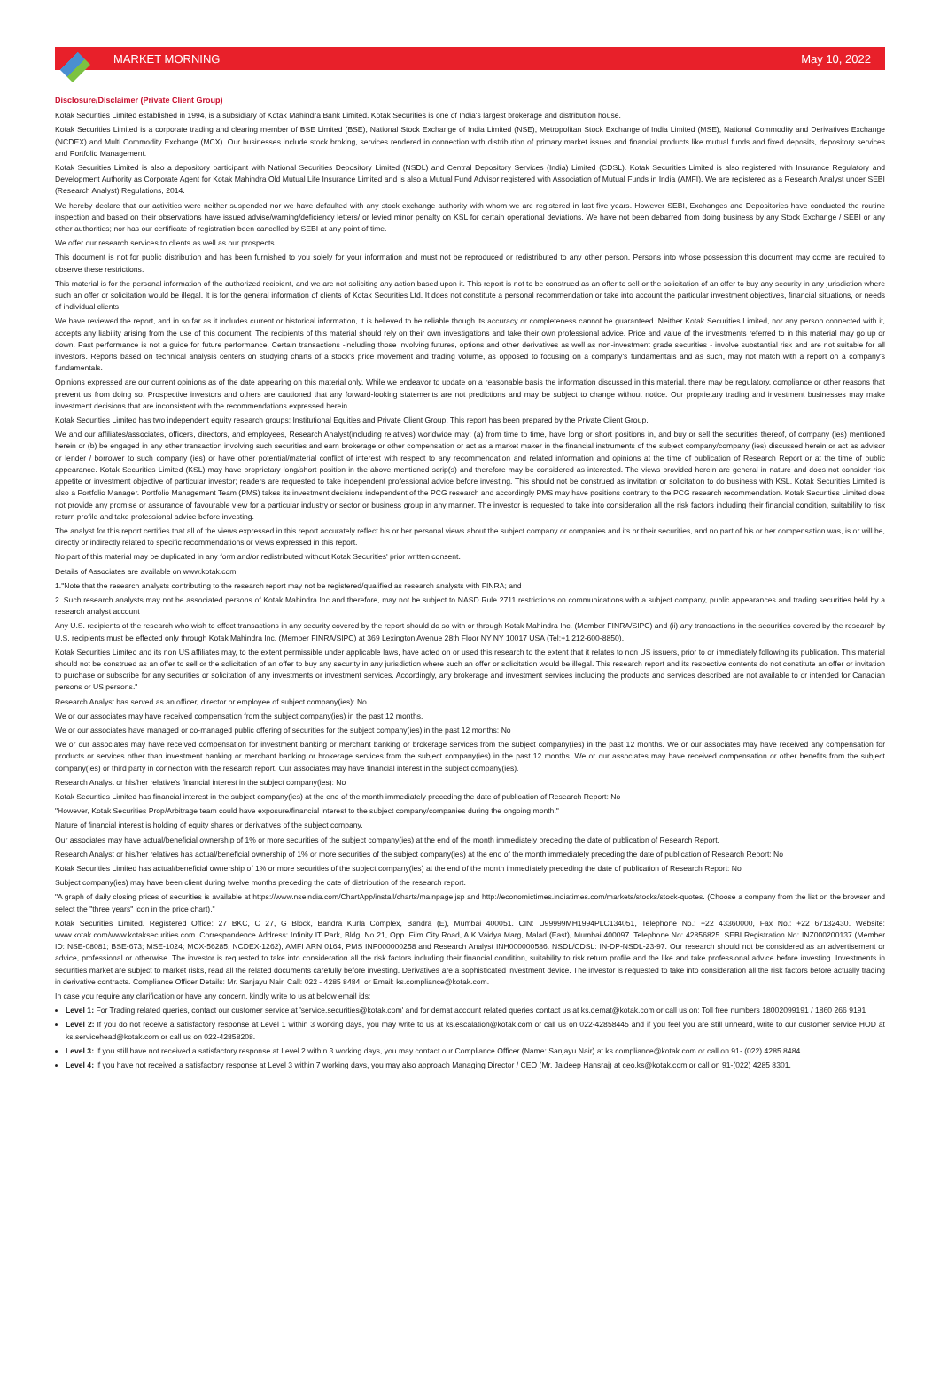MARKET MORNING May 10, 2022
Disclosure/Disclaimer (Private Client Group)
Kotak Securities Limited established in 1994, is a subsidiary of Kotak Mahindra Bank Limited. Kotak Securities is one of India's largest brokerage and distribution house.
Kotak Securities Limited is a corporate trading and clearing member of BSE Limited (BSE), National Stock Exchange of India Limited (NSE), Metropolitan Stock Exchange of India Limited (MSE), National Commodity and Derivatives Exchange (NCDEX) and Multi Commodity Exchange (MCX). Our businesses include stock broking, services rendered in connection with distribution of primary market issues and financial products like mutual funds and fixed deposits, depository services and Portfolio Management.
Kotak Securities Limited is also a depository participant with National Securities Depository Limited (NSDL) and Central Depository Services (India) Limited (CDSL). Kotak Securities Limited is also registered with Insurance Regulatory and Development Authority as Corporate Agent for Kotak Mahindra Old Mutual Life Insurance Limited and is also a Mutual Fund Advisor registered with Association of Mutual Funds in India (AMFI). We are registered as a Research Analyst under SEBI (Research Analyst) Regulations, 2014.
We hereby declare that our activities were neither suspended nor we have defaulted with any stock exchange authority with whom we are registered in last five years. However SEBI, Exchanges and Depositories have conducted the routine inspection and based on their observations have issued advise/warning/deficiency letters/ or levied minor penalty on KSL for certain operational deviations. We have not been debarred from doing business by any Stock Exchange / SEBI or any other authorities; nor has our certificate of registration been cancelled by SEBI at any point of time.
We offer our research services to clients as well as our prospects.
This document is not for public distribution and has been furnished to you solely for your information and must not be reproduced or redistributed to any other person. Persons into whose possession this document may come are required to observe these restrictions.
This material is for the personal information of the authorized recipient, and we are not soliciting any action based upon it. This report is not to be construed as an offer to sell or the solicitation of an offer to buy any security in any jurisdiction where such an offer or solicitation would be illegal. It is for the general information of clients of Kotak Securities Ltd. It does not constitute a personal recommendation or take into account the particular investment objectives, financial situations, or needs of individual clients.
We have reviewed the report, and in so far as it includes current or historical information, it is believed to be reliable though its accuracy or completeness cannot be guaranteed. Neither Kotak Securities Limited, nor any person connected with it, accepts any liability arising from the use of this document. The recipients of this material should rely on their own investigations and take their own professional advice. Price and value of the investments referred to in this material may go up or down. Past performance is not a guide for future performance. Certain transactions -including those involving futures, options and other derivatives as well as non-investment grade securities - involve substantial risk and are not suitable for all investors. Reports based on technical analysis centers on studying charts of a stock's price movement and trading volume, as opposed to focusing on a company's fundamentals and as such, may not match with a report on a company's fundamentals.
Opinions expressed are our current opinions as of the date appearing on this material only. While we endeavor to update on a reasonable basis the information discussed in this material, there may be regulatory, compliance or other reasons that prevent us from doing so. Prospective investors and others are cautioned that any forward-looking statements are not predictions and may be subject to change without notice. Our proprietary trading and investment businesses may make investment decisions that are inconsistent with the recommendations expressed herein.
Kotak Securities Limited has two independent equity research groups: Institutional Equities and Private Client Group. This report has been prepared by the Private Client Group.
We and our affiliates/associates, officers, directors, and employees, Research Analyst(including relatives) worldwide may: (a) from time to time, have long or short positions in, and buy or sell the securities thereof, of company (ies) mentioned herein or (b) be engaged in any other transaction involving such securities and earn brokerage or other compensation or act as a market maker in the financial instruments of the subject company/company (ies) discussed herein or act as advisor or lender / borrower to such company (ies) or have other potential/material conflict of interest with respect to any recommendation and related information and opinions at the time of publication of Research Report or at the time of public appearance. Kotak Securities Limited (KSL) may have proprietary long/short position in the above mentioned scrip(s) and therefore may be considered as interested. The views provided herein are general in nature and does not consider risk appetite or investment objective of particular investor; readers are requested to take independent professional advice before investing. This should not be construed as invitation or solicitation to do business with KSL. Kotak Securities Limited is also a Portfolio Manager. Portfolio Management Team (PMS) takes its investment decisions independent of the PCG research and accordingly PMS may have positions contrary to the PCG research recommendation. Kotak Securities Limited does not provide any promise or assurance of favourable view for a particular industry or sector or business group in any manner. The investor is requested to take into consideration all the risk factors including their financial condition, suitability to risk return profile and take professional advice before investing.
The analyst for this report certifies that all of the views expressed in this report accurately reflect his or her personal views about the subject company or companies and its or their securities, and no part of his or her compensation was, is or will be, directly or indirectly related to specific recommendations or views expressed in this report.
No part of this material may be duplicated in any form and/or redistributed without Kotak Securities' prior written consent.
Details of Associates are available on www.kotak.com
1."Note that the research analysts contributing to the research report may not be registered/qualified as research analysts with FINRA; and
2. Such research analysts may not be associated persons of Kotak Mahindra Inc and therefore, may not be subject to NASD Rule 2711 restrictions on communications with a subject company, public appearances and trading securities held by a research analyst account
Any U.S. recipients of the research who wish to effect transactions in any security covered by the report should do so with or through Kotak Mahindra Inc. (Member FINRA/SIPC) and (ii) any transactions in the securities covered by the research by U.S. recipients must be effected only through Kotak Mahindra Inc. (Member FINRA/SIPC) at 369 Lexington Avenue 28th Floor NY NY 10017 USA (Tel:+1 212-600-8850).
Kotak Securities Limited and its non US affiliates may, to the extent permissible under applicable laws, have acted on or used this research to the extent that it relates to non US issuers, prior to or immediately following its publication. This material should not be construed as an offer to sell or the solicitation of an offer to buy any security in any jurisdiction where such an offer or solicitation would be illegal. This research report and its respective contents do not constitute an offer or invitation to purchase or subscribe for any securities or solicitation of any investments or investment services. Accordingly, any brokerage and investment services including the products and services described are not available to or intended for Canadian persons or US persons."
Research Analyst has served as an officer, director or employee of subject company(ies): No
We or our associates may have received compensation from the subject company(ies) in the past 12 months.
We or our associates have managed or co-managed public offering of securities for the subject company(ies) in the past 12 months: No
We or our associates may have received compensation for investment banking or merchant banking or brokerage services from the subject company(ies) in the past 12 months. We or our associates may have received any compensation for products or services other than investment banking or merchant banking or brokerage services from the subject company(ies) in the past 12 months. We or our associates may have received compensation or other benefits from the subject company(ies) or third party in connection with the research report. Our associates may have financial interest in the subject company(ies).
Research Analyst or his/her relative's financial interest in the subject company(ies): No
Kotak Securities Limited has financial interest in the subject company(ies) at the end of the month immediately preceding the date of publication of Research Report: No
"However, Kotak Securities Prop/Arbitrage team could have exposure/financial interest to the subject company/companies during the ongoing month."
Nature of financial interest is holding of equity shares or derivatives of the subject company.
Our associates may have actual/beneficial ownership of 1% or more securities of the subject company(ies) at the end of the month immediately preceding the date of publication of Research Report.
Research Analyst or his/her relatives has actual/beneficial ownership of 1% or more securities of the subject company(ies) at the end of the month immediately preceding the date of publication of Research Report: No
Kotak Securities Limited has actual/beneficial ownership of 1% or more securities of the subject company(ies) at the end of the month immediately preceding the date of publication of Research Report: No
Subject company(ies) may have been client during twelve months preceding the date of distribution of the research report.
"A graph of daily closing prices of securities is available at https://www.nseindia.com/ChartApp/install/charts/mainpage.jsp and http://economictimes.indiatimes.com/markets/stocks/stock-quotes. (Choose a company from the list on the browser and select the "three years" icon in the price chart)."
Kotak Securities Limited. Registered Office: 27 BKC, C 27, G Block, Bandra Kurla Complex, Bandra (E), Mumbai 400051. CIN: U99999MH1994PLC134051, Telephone No.: +22 43360000, Fax No.: +22 67132430. Website: www.kotak.com/www.kotaksecurities.com. Correspondence Address: Infinity IT Park, Bldg. No 21, Opp. Film City Road, A K Vaidya Marg, Malad (East), Mumbai 400097. Telephone No: 42856825. SEBI Registration No: INZ000200137 (Member ID: NSE-08081; BSE-673; MSE-1024; MCX-56285; NCDEX-1262), AMFI ARN 0164, PMS INP000000258 and Research Analyst INH000000586. NSDL/CDSL: IN-DP-NSDL-23-97. Our research should not be considered as an advertisement or advice, professional or otherwise. The investor is requested to take into consideration all the risk factors including their financial condition, suitability to risk return profile and the like and take professional advice before investing. Investments in securities market are subject to market risks, read all the related documents carefully before investing. Derivatives are a sophisticated investment device. The investor is requested to take into consideration all the risk factors before actually trading in derivative contracts. Compliance Officer Details: Mr. Sanjayu Nair. Call: 022 - 4285 8484, or Email: ks.compliance@kotak.com.
In case you require any clarification or have any concern, kindly write to us at below email ids:
Level 1: For Trading related queries, contact our customer service at 'service.securities@kotak.com' and for demat account related queries contact us at ks.demat@kotak.com or call us on: Toll free numbers 18002099191 / 1860 266 9191
Level 2: If you do not receive a satisfactory response at Level 1 within 3 working days, you may write to us at ks.escalation@kotak.com or call us on 022-42858445 and if you feel you are still unheard, write to our customer service HOD at ks.servicehead@kotak.com or call us on 022-42858208.
Level 3: If you still have not received a satisfactory response at Level 2 within 3 working days, you may contact our Compliance Officer (Name: Sanjayu Nair) at ks.compliance@kotak.com or call on 91- (022) 4285 8484.
Level 4: If you have not received a satisfactory response at Level 3 within 7 working days, you may also approach Managing Director / CEO (Mr. Jaideep Hansraj) at ceo.ks@kotak.com or call on 91-(022) 4285 8301.